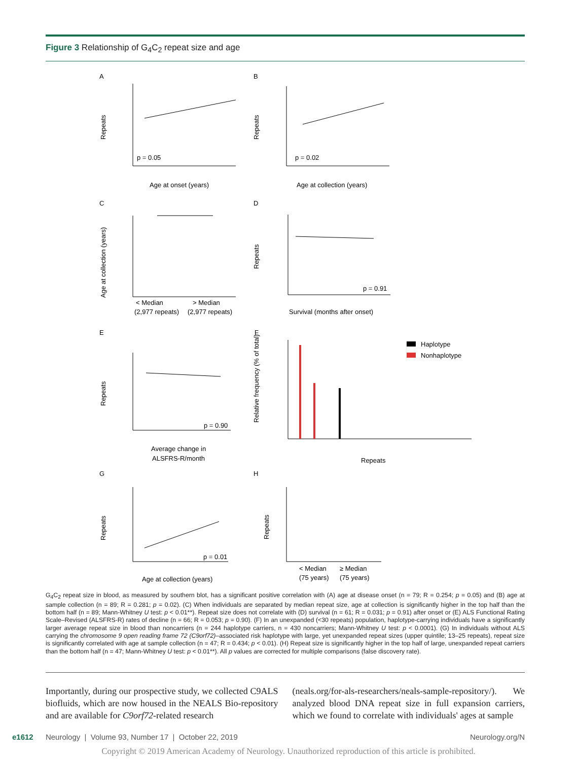Figure 3 Relationship of G<sub>4</sub>C<sub>2</sub> repeat size and age
A
B
C
D
E
F
G
H
p = 0.05
p = 0.02
p = 0.91
p = 0.90
p = 0.01
Age at onset (years)
Age at collection (years)
< Median
> Median
(2,977 repeats)
(2,977 repeats)
Survival (months after onset)
Average change in
ALSFRS-R/month
Repeats
Haplotype
Nonhaplotype
Age at collection (years)
< Median
≥ Median
(75 years)
(75 years)
Repeats
Repeats
Age at collection (years)
Repeats
Repeats
Relative frequency (% of total)
Repeats
Repeats
G<sub>4</sub>C<sub>2</sub> repeat size in blood, as measured by southern blot, has a significant positive correlation with (A) age at disease onset (n = 79; R = 0.254; p = 0.05) and (B) age at sample collection (n = 89; R = 0.281; p = 0.02). (C) When individuals are separated by median repeat size, age at collection is significantly higher in the top half than the bottom half (n = 89; Mann-Whitney U test: p < 0.01**). Repeat size does not correlate with (D) survival (n = 61; R = 0.031; p = 0.91) after onset or (E) ALS Functional Rating Scale–Revised (ALSFRS-R) rates of decline (n = 66; R = 0.053; p = 0.90). (F) In an unexpanded (<30 repeats) population, haplotype-carrying individuals have a significantly larger average repeat size in blood than noncarriers (n = 244 haplotype carriers, n = 430 noncarriers; Mann-Whitney U test: p < 0.0001). (G) In individuals without ALS carrying the chromosome 9 open reading frame 72 (C9orf72)–associated risk haplotype with large, yet unexpanded repeat sizes (upper quintile; 13–25 repeats), repeat size is significantly correlated with age at sample collection (n = 47; R = 0.434; p < 0.01). (H) Repeat size is significantly higher in the top half of large, unexpanded repeat carriers than the bottom half (n = 47; Mann-Whitney U test: p < 0.01**). All p values are corrected for multiple comparisons (false discovery rate).
Importantly, during our prospective study, we collected C9ALS biofluids, which are now housed in the NEALS Bio-repository and are available for C9orf72-related research
(neals.org/for-als-researchers/neals-sample-repository/). We analyzed blood DNA repeat size in full expansion carriers, which we found to correlate with individuals' ages at sample
e1612 Neurology | Volume 93, Number 17 | October 22, 2019 Neurology.org/N
Copyright © 2019 American Academy of Neurology. Unauthorized reproduction of this article is prohibited.